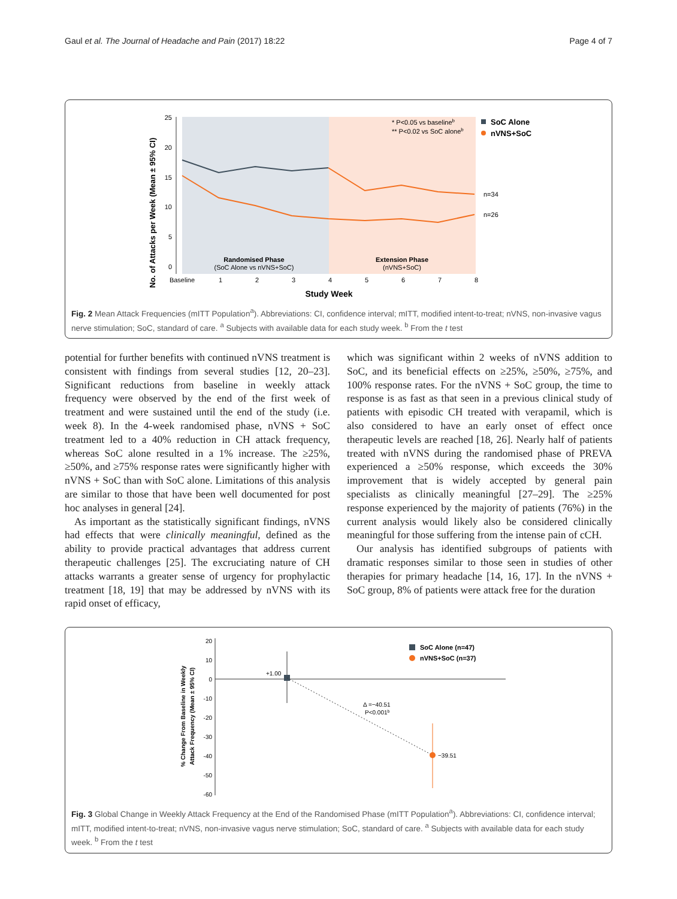Gaul et al. The Journal of Headache and Pain (2017) 18:22 Page 4 of 7
No. of Attacks per Week (Mean ± 95% CI)
25
20
15
10
5
0
Baseline
1
2
3
4
5
6
7
8
Randomised Phase
(SoC Alone vs nVNS+SoC)
Extension Phase
(nVNS+SoC)
* P<0.05 vs baselineb
** P<0.02 vs SoC aloneb
SoC Alone
nVNS+SoC
n=34
n=26
Study Week
Fig. 2 Mean Attack Frequencies (mITT Population<sup>a</sup>). Abbreviations: CI, confidence interval; mITT, modified intent-to-treat; nVNS, non-invasive vagus nerve stimulation; SoC, standard of care. <sup>a</sup> Subjects with available data for each study week. <sup>b</sup> From the t test
potential for further benefits with continued nVNS treatment is consistent with findings from several studies [12, 20–23]. Significant reductions from baseline in weekly attack frequency were observed by the end of the first week of treatment and were sustained until the end of the study (i.e. week 8). In the 4-week randomised phase, nVNS + SoC treatment led to a 40% reduction in CH attack frequency, whereas SoC alone resulted in a 1% increase. The ≥25%, ≥50%, and ≥75% response rates were significantly higher with nVNS + SoC than with SoC alone. Limitations of this analysis are similar to those that have been well documented for post hoc analyses in general [24].
As important as the statistically significant findings, nVNS had effects that were clinically meaningful, defined as the ability to provide practical advantages that address current therapeutic challenges [25]. The excruciating nature of CH attacks warrants a greater sense of urgency for prophylactic treatment [18, 19] that may be addressed by nVNS with its rapid onset of efficacy,
which was significant within 2 weeks of nVNS addition to SoC, and its beneficial effects on ≥25%, ≥50%, ≥75%, and 100% response rates. For the nVNS + SoC group, the time to response is as fast as that seen in a previous clinical study of patients with episodic CH treated with verapamil, which is also considered to have an early onset of effect once therapeutic levels are reached [18, 26]. Nearly half of patients treated with nVNS during the randomised phase of PREVA experienced a ≥50% response, which exceeds the 30% improvement that is widely accepted by general pain specialists as clinically meaningful [27–29]. The ≥25% response experienced by the majority of patients (76%) in the current analysis would likely also be considered clinically meaningful for those suffering from the intense pain of cCH.
Our analysis has identified subgroups of patients with dramatic responses similar to those seen in studies of other therapies for primary headache [14, 16, 17]. In the nVNS + SoC group, 8% of patients were attack free for the duration
% Change From Baseline in Weekly
Attack Frequency (Mean ± 95% CI)
20
10
0
-10
-20
-30
-40
-50
-60
+1.00
−39.51
Δ =−40.51
P<0.001b
SoC Alone (n=47)
nVNS+SoC (n=37)
Fig. 3 Global Change in Weekly Attack Frequency at the End of the Randomised Phase (mITT Population<sup>a</sup>). Abbreviations: CI, confidence interval; mITT, modified intent-to-treat; nVNS, non-invasive vagus nerve stimulation; SoC, standard of care. <sup>a</sup> Subjects with available data for each study week. <sup>b</sup> From the t test